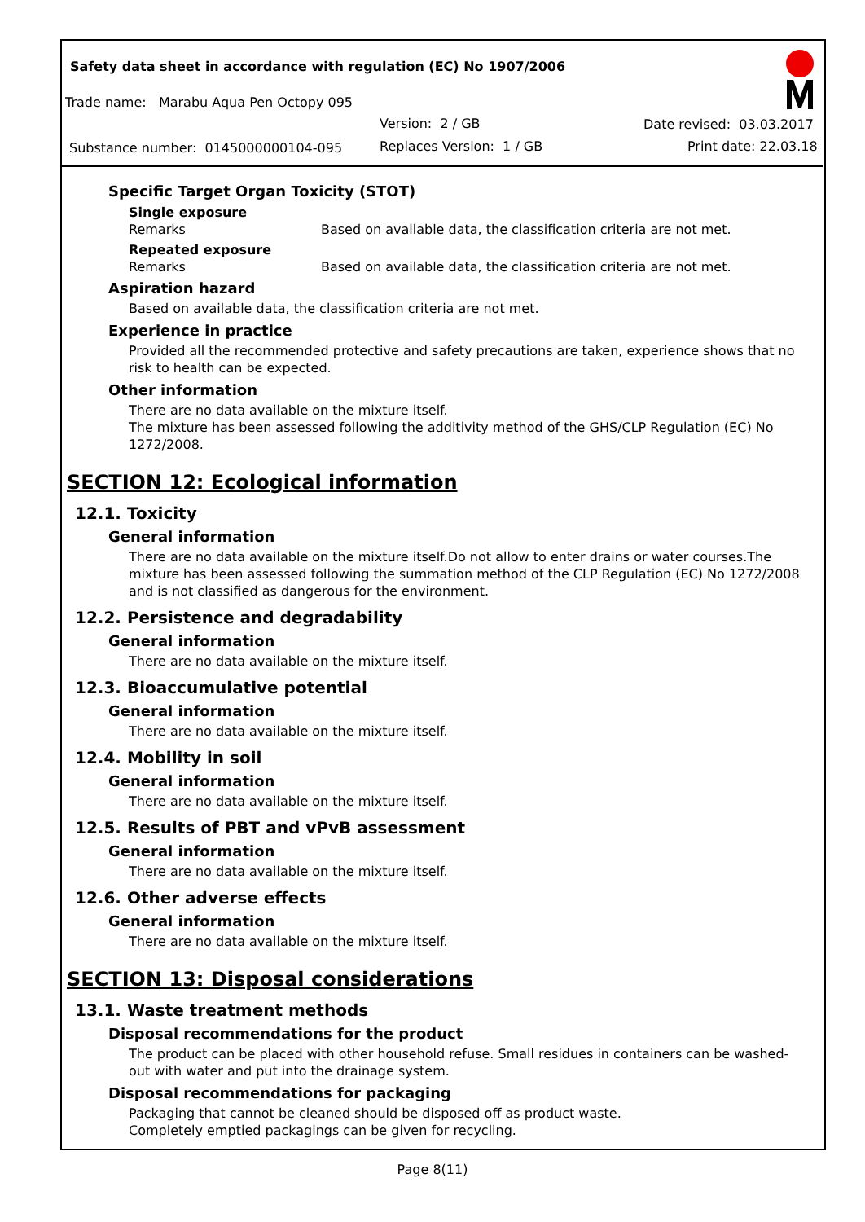Safety data sheet in accordance with regulation (EC) No 1907/2006
Trade name: Marabu Aqua Pen Octopy 095
Version: 2 / GB Date revised: 03.03.2017
Substance number: 0145000000104-095
Replaces Version: 1 / GB Print date: 22.03.18
Specific Target Organ Toxicity (STOT)
Single exposure
Remarks Based on available data, the classification criteria are not met.
Repeated exposure
Remarks Based on available data, the classification criteria are not met.
Aspiration hazard
Based on available data, the classification criteria are not met.
Experience in practice
Provided all the recommended protective and safety precautions are taken, experience shows that no risk to health can be expected.
Other information
There are no data available on the mixture itself.
The mixture has been assessed following the additivity method of the GHS/CLP Regulation (EC) No 1272/2008.
SECTION 12: Ecological information
12.1. Toxicity
General information
There are no data available on the mixture itself.Do not allow to enter drains or water courses.The mixture has been assessed following the summation method of the CLP Regulation (EC) No 1272/2008 and is not classified as dangerous for the environment.
12.2. Persistence and degradability
General information
There are no data available on the mixture itself.
12.3. Bioaccumulative potential
General information
There are no data available on the mixture itself.
12.4. Mobility in soil
General information
There are no data available on the mixture itself.
12.5. Results of PBT and vPvB assessment
General information
There are no data available on the mixture itself.
12.6. Other adverse effects
General information
There are no data available on the mixture itself.
SECTION 13: Disposal considerations
13.1. Waste treatment methods
Disposal recommendations for the product
The product can be placed with other household refuse. Small residues in containers can be washed-out with water and put into the drainage system.
Disposal recommendations for packaging
Packaging that cannot be cleaned should be disposed off as product waste.
Completely emptied packagings can be given for recycling.
Page 8(11)